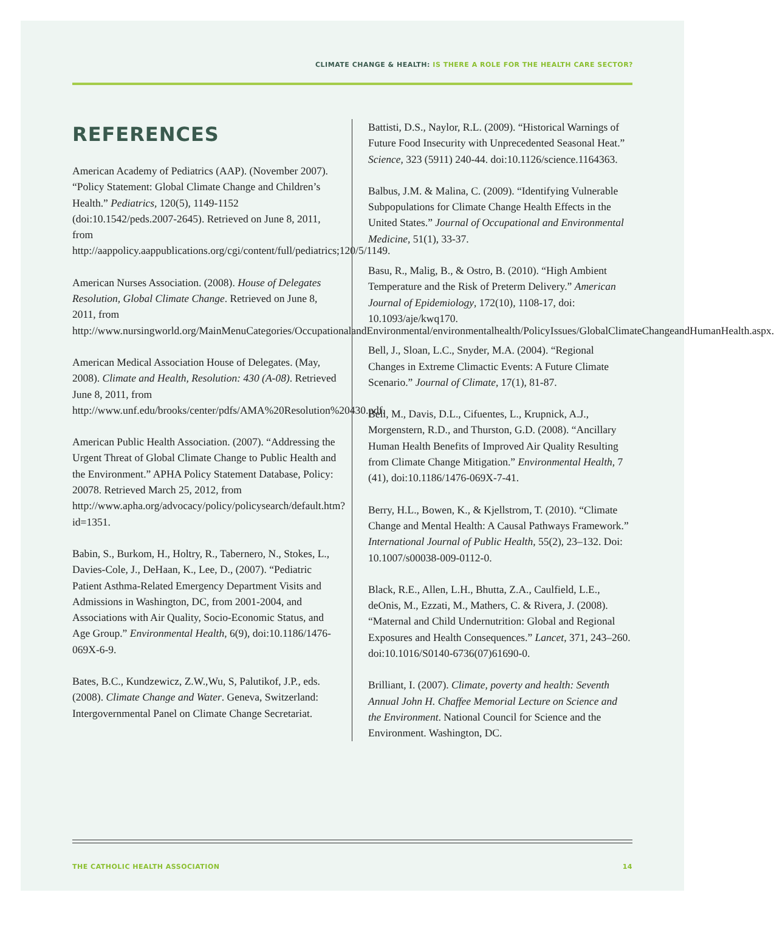CLIMATE CHANGE & HEALTH: IS THERE A ROLE FOR THE HEALTH CARE SECTOR?
REFERENCES
American Academy of Pediatrics (AAP). (November 2007). “Policy Statement: Global Climate Change and Children’s Health.” Pediatrics, 120(5), 1149-1152 (doi:10.1542/peds.2007-2645). Retrieved on June 8, 2011, from http://aappolicy.aappublications.org/cgi/content/full/pediatrics;120/5/1149.
American Nurses Association. (2008). House of Delegates Resolution, Global Climate Change. Retrieved on June 8, 2011, from http://www.nursingworld.org/MainMenuCategories/OccupationalandEnvironmental/environmentalhealth/PolicyIssues/GlobalClimateChangeandHumanHealth.aspx.
American Medical Association House of Delegates. (May, 2008). Climate and Health, Resolution: 430 (A-08). Retrieved June 8, 2011, from http://www.unf.edu/brooks/center/pdfs/AMA%20Resolution%20430.pdf.
American Public Health Association. (2007). “Addressing the Urgent Threat of Global Climate Change to Public Health and the Environment.” APHA Policy Statement Database, Policy: 20078. Retrieved March 25, 2012, from http://www.apha.org/advocacy/policy/policysearch/default.htm?id=1351.
Babin, S., Burkom, H., Holtry, R., Tabernero, N., Stokes, L., Davies-Cole, J., DeHaan, K., Lee, D., (2007). “Pediatric Patient Asthma-Related Emergency Department Visits and Admissions in Washington, DC, from 2001-2004, and Associations with Air Quality, Socio-Economic Status, and Age Group.” Environmental Health, 6(9), doi:10.1186/1476-069X-6-9.
Bates, B.C., Kundzewicz, Z.W.,Wu, S, Palutikof, J.P., eds. (2008). Climate Change and Water. Geneva, Switzerland: Intergovernmental Panel on Climate Change Secretariat.
Battisti, D.S., Naylor, R.L. (2009). “Historical Warnings of Future Food Insecurity with Unprecedented Seasonal Heat.” Science, 323 (5911) 240-44. doi:10.1126/science.1164363.
Balbus, J.M. & Malina, C. (2009). “Identifying Vulnerable Subpopulations for Climate Change Health Effects in the United States.” Journal of Occupational and Environmental Medicine, 51(1), 33-37.
Basu, R., Malig, B., & Ostro, B. (2010). “High Ambient Temperature and the Risk of Preterm Delivery.” American Journal of Epidemiology, 172(10), 1108-17, doi: 10.1093/aje/kwq170.
Bell, J., Sloan, L.C., Snyder, M.A. (2004). “Regional Changes in Extreme Climactic Events: A Future Climate Scenario.” Journal of Climate, 17(1), 81-87.
Bell, M., Davis, D.L., Cifuentes, L., Krupnick, A.J., Morgenstern, R.D., and Thurston, G.D. (2008). “Ancillary Human Health Benefits of Improved Air Quality Resulting from Climate Change Mitigation.” Environmental Health, 7 (41), doi:10.1186/1476-069X-7-41.
Berry, H.L., Bowen, K., & Kjellstrom, T. (2010). “Climate Change and Mental Health: A Causal Pathways Framework.” International Journal of Public Health, 55(2), 23–132. Doi: 10.1007/s00038-009-0112-0.
Black, R.E., Allen, L.H., Bhutta, Z.A., Caulfield, L.E., deOnis, M., Ezzati, M., Mathers, C. & Rivera, J. (2008). “Maternal and Child Undernutrition: Global and Regional Exposures and Health Consequences.” Lancet, 371, 243–260. doi:10.1016/S0140-6736(07)61690-0.
Brilliant, I. (2007). Climate, poverty and health: Seventh Annual John H. Chaffee Memorial Lecture on Science and the Environment. National Council for Science and the Environment. Washington, DC.
THE CATHOLIC HEALTH ASSOCIATION 14